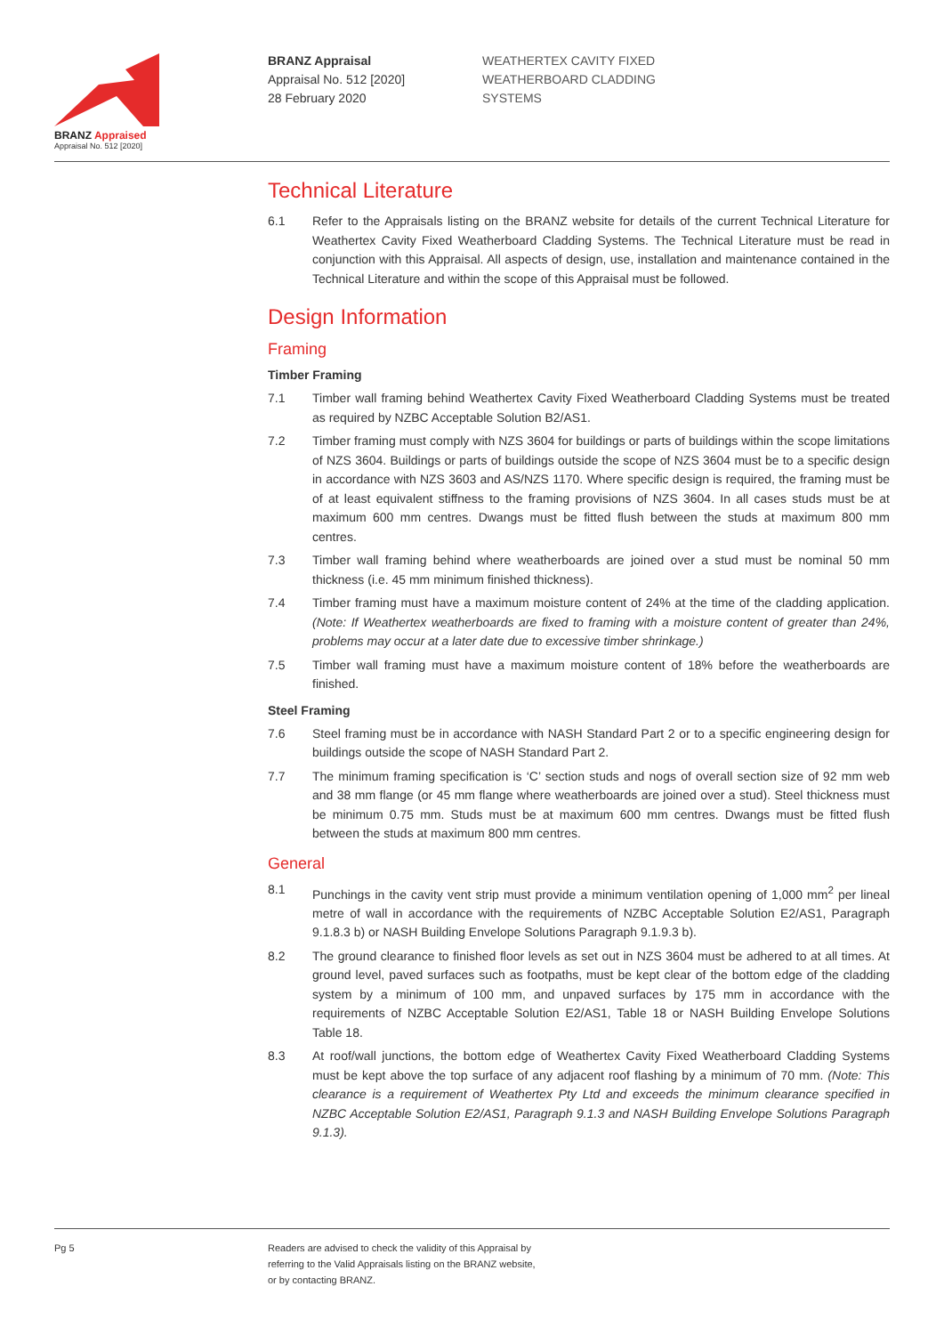BRANZ Appraised
Appraisal No. 512 [2020]
BRANZ Appraisal
Appraisal No. 512 [2020]
28 February 2020
WEATHERTEX CAVITY FIXED
WEATHERBOARD CLADDING
SYSTEMS
Technical Literature
6.1 Refer to the Appraisals listing on the BRANZ website for details of the current Technical Literature for Weathertex Cavity Fixed Weatherboard Cladding Systems. The Technical Literature must be read in conjunction with this Appraisal. All aspects of design, use, installation and maintenance contained in the Technical Literature and within the scope of this Appraisal must be followed.
Design Information
Framing
Timber Framing
7.1 Timber wall framing behind Weathertex Cavity Fixed Weatherboard Cladding Systems must be treated as required by NZBC Acceptable Solution B2/AS1.
7.2 Timber framing must comply with NZS 3604 for buildings or parts of buildings within the scope limitations of NZS 3604. Buildings or parts of buildings outside the scope of NZS 3604 must be to a specific design in accordance with NZS 3603 and AS/NZS 1170. Where specific design is required, the framing must be of at least equivalent stiffness to the framing provisions of NZS 3604. In all cases studs must be at maximum 600 mm centres. Dwangs must be fitted flush between the studs at maximum 800 mm centres.
7.3 Timber wall framing behind where weatherboards are joined over a stud must be nominal 50 mm thickness (i.e. 45 mm minimum finished thickness).
7.4 Timber framing must have a maximum moisture content of 24% at the time of the cladding application. (Note: If Weathertex weatherboards are fixed to framing with a moisture content of greater than 24%, problems may occur at a later date due to excessive timber shrinkage.)
7.5 Timber wall framing must have a maximum moisture content of 18% before the weatherboards are finished.
Steel Framing
7.6 Steel framing must be in accordance with NASH Standard Part 2 or to a specific engineering design for buildings outside the scope of NASH Standard Part 2.
7.7 The minimum framing specification is ‘C’ section studs and nogs of overall section size of 92 mm web and 38 mm flange (or 45 mm flange where weatherboards are joined over a stud). Steel thickness must be minimum 0.75 mm. Studs must be at maximum 600 mm centres. Dwangs must be fitted flush between the studs at maximum 800 mm centres.
General
8.1 Punchings in the cavity vent strip must provide a minimum ventilation opening of 1,000 mm<sup>2</sup> per lineal metre of wall in accordance with the requirements of NZBC Acceptable Solution E2/AS1, Paragraph 9.1.8.3 b) or NASH Building Envelope Solutions Paragraph 9.1.9.3 b).
8.2 The ground clearance to finished floor levels as set out in NZS 3604 must be adhered to at all times. At ground level, paved surfaces such as footpaths, must be kept clear of the bottom edge of the cladding system by a minimum of 100 mm, and unpaved surfaces by 175 mm in accordance with the requirements of NZBC Acceptable Solution E2/AS1, Table 18 or NASH Building Envelope Solutions Table 18.
8.3 At roof/wall junctions, the bottom edge of Weathertex Cavity Fixed Weatherboard Cladding Systems must be kept above the top surface of any adjacent roof flashing by a minimum of 70 mm. (Note: This clearance is a requirement of Weathertex Pty Ltd and exceeds the minimum clearance specified in NZBC Acceptable Solution E2/AS1, Paragraph 9.1.3 and NASH Building Envelope Solutions Paragraph 9.1.3).
Pg 5 Readers are advised to check the validity of this Appraisal by
referring to the Valid Appraisals listing on the BRANZ website,
or by contacting BRANZ.